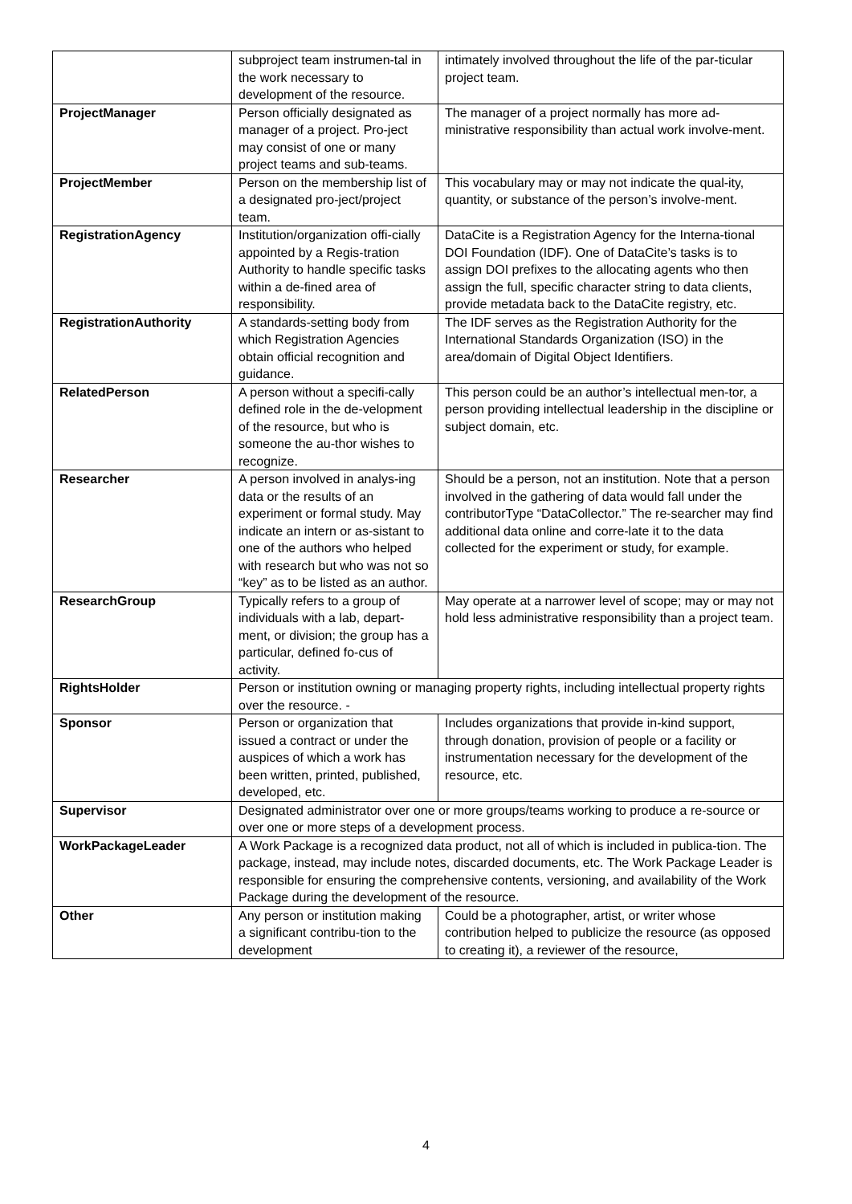| | subproject team instrumen-tal in the work necessary to development of the resource. | intimately involved throughout the life of the par-ticular project team. |
| ProjectManager | Person officially designated as manager of a project. Pro-ject may consist of one or many project teams and sub-teams. | The manager of a project normally has more ad-ministrative responsibility than actual work involve-ment. |
| ProjectMember | Person on the membership list of a designated pro-ject/project team. | This vocabulary may or may not indicate the qual-ity, quantity, or substance of the person’s involve-ment. |
| RegistrationAgency | Institution/organization offi-cially appointed by a Regis-tration Authority to handle specific tasks within a de-fined area of responsibility. | DataCite is a Registration Agency for the Interna-tional DOI Foundation (IDF). One of DataCite’s tasks is to assign DOI prefixes to the allocating agents who then assign the full, specific character string to data clients, provide metadata back to the DataCite registry, etc. |
| RegistrationAuthority | A standards-setting body from which Registration Agencies obtain official recognition and guidance. | The IDF serves as the Registration Authority for the International Standards Organization (ISO) in the area/domain of Digital Object Identifiers. |
| RelatedPerson | A person without a specifi-cally defined role in the de-velopment of the resource, but who is someone the au-thor wishes to recognize. | This person could be an author’s intellectual men-tor, a person providing intellectual leadership in the discipline or subject domain, etc. |
| Researcher | A person involved in analys-ing data or the results of an experiment or formal study. May indicate an intern or as-sistant to one of the authors who helped with research but who was not so “key” as to be listed as an author. | Should be a person, not an institution. Note that a person involved in the gathering of data would fall under the contributorType “DataCollector.” The re-searcher may find additional data online and corre-late it to the data collected for the experiment or study, for example. |
| ResearchGroup | Typically refers to a group of individuals with a lab, depart-ment, or division; the group has a particular, defined fo-cus of activity. | May operate at a narrower level of scope; may or may not hold less administrative responsibility than a project team. |
| RightsHolder | Person or institution owning or managing property rights, including intellectual property rights over the resource. - | |
| Sponsor | Person or organization that issued a contract or under the auspices of which a work has been written, printed, published, developed, etc. | Includes organizations that provide in-kind support, through donation, provision of people or a facility or instrumentation necessary for the development of the resource, etc. |
| Supervisor | Designated administrator over one or more groups/teams working to produce a re-source or over one or more steps of a development process. | |
| WorkPackageLeader | A Work Package is a recognized data product, not all of which is included in publica-tion. The package, instead, may include notes, discarded documents, etc. The Work Package Leader is responsible for ensuring the comprehensive contents, versioning, and availability of the Work Package during the development of the resource. | |
| Other | Any person or institution making a significant contribu-tion to the development | Could be a photographer, artist, or writer whose contribution helped to publicize the resource (as opposed to creating it), a reviewer of the resource, |
4